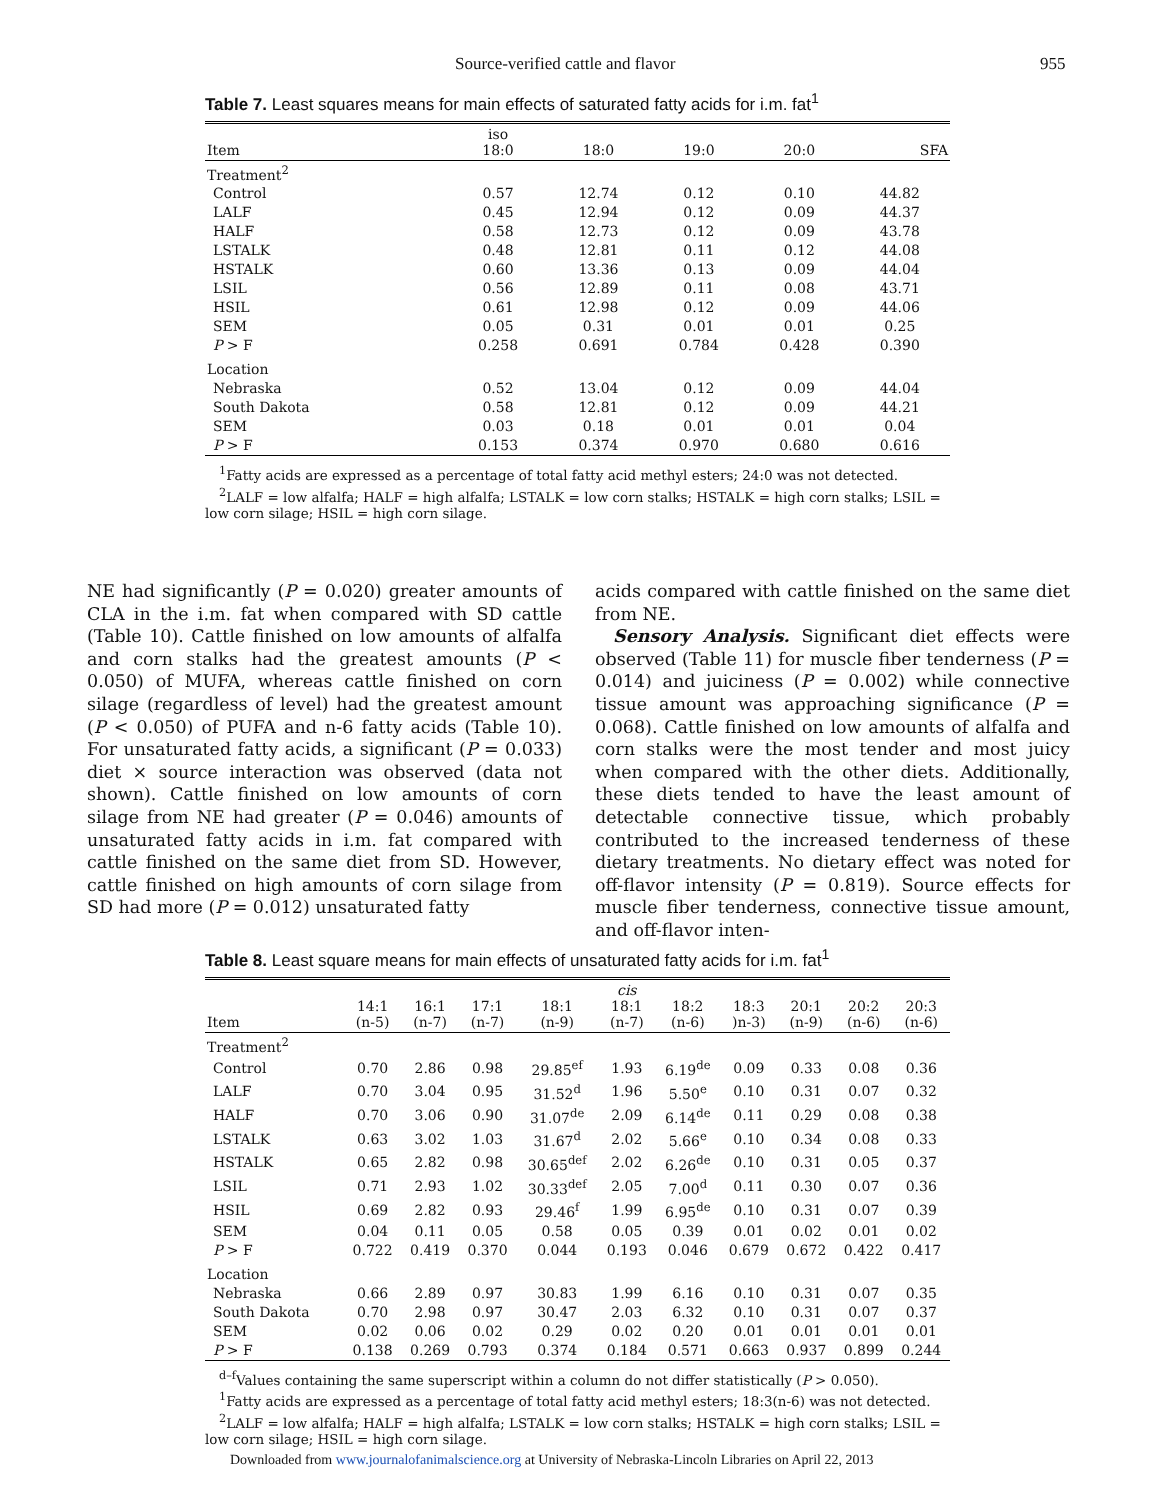Source-verified cattle and flavor 955
Table 7. Least squares means for main effects of saturated fatty acids for i.m. fat<sup>1</sup>
| Item | iso 18:0 | 18:0 | 19:0 | 20:0 | SFA |
| --- | --- | --- | --- | --- | --- |
| Treatment<sup>2</sup> | | | | | |
| Control | 0.57 | 12.74 | 0.12 | 0.10 | 44.82 |
| LALF | 0.45 | 12.94 | 0.12 | 0.09 | 44.37 |
| HALF | 0.58 | 12.73 | 0.12 | 0.09 | 43.78 |
| LSTALK | 0.48 | 12.81 | 0.11 | 0.12 | 44.08 |
| HSTALK | 0.60 | 13.36 | 0.13 | 0.09 | 44.04 |
| LSIL | 0.56 | 12.89 | 0.11 | 0.08 | 43.71 |
| HSIL | 0.61 | 12.98 | 0.12 | 0.09 | 44.06 |
| SEM | 0.05 | 0.31 | 0.01 | 0.01 | 0.25 |
| P > F | 0.258 | 0.691 | 0.784 | 0.428 | 0.390 |
| Location | | | | | |
| Nebraska | 0.52 | 13.04 | 0.12 | 0.09 | 44.04 |
| South Dakota | 0.58 | 12.81 | 0.12 | 0.09 | 44.21 |
| SEM | 0.03 | 0.18 | 0.01 | 0.01 | 0.04 |
| P > F | 0.153 | 0.374 | 0.970 | 0.680 | 0.616 |
<sup>1</sup> Fatty acids are expressed as a percentage of total fatty acid methyl esters; 24:0 was not detected.
<sup>2</sup> LALF = low alfalfa; HALF = high alfalfa; LSTALK = low corn stalks; HSTALK = high corn stalks; LSIL = low corn silage; HSIL = high corn silage.
NE had significantly (P = 0.020) greater amounts of CLA in the i.m. fat when compared with SD cattle (Table 10). Cattle finished on low amounts of alfalfa and corn stalks had the greatest amounts (P < 0.050) of MUFA, whereas cattle finished on corn silage (regardless of level) had the greatest amount (P < 0.050) of PUFA and n-6 fatty acids (Table 10). For unsaturated fatty acids, a significant (P = 0.033) diet × source interaction was observed (data not shown). Cattle finished on low amounts of corn silage from NE had greater (P = 0.046) amounts of unsaturated fatty acids in i.m. fat compared with cattle finished on the same diet from SD. However, cattle finished on high amounts of corn silage from SD had more (P = 0.012) unsaturated fatty
acids compared with cattle finished on the same diet from NE.
Sensory Analysis. Significant diet effects were observed (Table 11) for muscle fiber tenderness (P = 0.014) and juiciness (P = 0.002) while connective tissue amount was approaching significance (P = 0.068). Cattle finished on low amounts of alfalfa and corn stalks were the most tender and most juicy when compared with the other diets. Additionally, these diets tended to have the least amount of detectable connective tissue, which probably contributed to the increased tenderness of these dietary treatments. No dietary effect was noted for off-flavor intensity (P = 0.819). Source effects for muscle fiber tenderness, connective tissue amount, and off-flavor inten-
Table 8. Least square means for main effects of unsaturated fatty acids for i.m. fat<sup>1</sup>
| Item | 14:1 (n-5) | 16:1 (n-7) | 17:1 (n-7) | 18:1 (n-9) | cis 18:1 (n-7) | 18:2 (n-6) | 18:3 )n-3) | 20:1 (n-9) | 20:2 (n-6) | 20:3 (n-6) |
| --- | --- | --- | --- | --- | --- | --- | --- | --- | --- | --- |
| Treatment<sup>2</sup> | | | | | | | | | | |
| Control | 0.70 | 2.86 | 0.98 | 29.85<sup>ef</sup> | 1.93 | 6.19<sup>de</sup> | 0.09 | 0.33 | 0.08 | 0.36 |
| LALF | 0.70 | 3.04 | 0.95 | 31.52<sup>d</sup> | 1.96 | 5.50<sup>e</sup> | 0.10 | 0.31 | 0.07 | 0.32 |
| HALF | 0.70 | 3.06 | 0.90 | 31.07<sup>de</sup> | 2.09 | 6.14<sup>de</sup> | 0.11 | 0.29 | 0.08 | 0.38 |
| LSTALK | 0.63 | 3.02 | 1.03 | 31.67<sup>d</sup> | 2.02 | 5.66<sup>e</sup> | 0.10 | 0.34 | 0.08 | 0.33 |
| HSTALK | 0.65 | 2.82 | 0.98 | 30.65<sup>def</sup> | 2.02 | 6.26<sup>de</sup> | 0.10 | 0.31 | 0.05 | 0.37 |
| LSIL | 0.71 | 2.93 | 1.02 | 30.33<sup>def</sup> | 2.05 | 7.00<sup>d</sup> | 0.11 | 0.30 | 0.07 | 0.36 |
| HSIL | 0.69 | 2.82 | 0.93 | 29.46<sup>f</sup> | 1.99 | 6.95<sup>de</sup> | 0.10 | 0.31 | 0.07 | 0.39 |
| SEM | 0.04 | 0.11 | 0.05 | 0.58 | 0.05 | 0.39 | 0.01 | 0.02 | 0.01 | 0.02 |
| P > F | 0.722 | 0.419 | 0.370 | 0.044 | 0.193 | 0.046 | 0.679 | 0.672 | 0.422 | 0.417 |
| Location | | | | | | | | | | |
| Nebraska | 0.66 | 2.89 | 0.97 | 30.83 | 1.99 | 6.16 | 0.10 | 0.31 | 0.07 | 0.35 |
| South Dakota | 0.70 | 2.98 | 0.97 | 30.47 | 2.03 | 6.32 | 0.10 | 0.31 | 0.07 | 0.37 |
| SEM | 0.02 | 0.06 | 0.02 | 0.29 | 0.02 | 0.20 | 0.01 | 0.01 | 0.01 | 0.01 |
| P > F | 0.138 | 0.269 | 0.793 | 0.374 | 0.184 | 0.571 | 0.663 | 0.937 | 0.899 | 0.244 |
<sup>d–f</sup>Values containing the same superscript within a column do not differ statistically (P > 0.050).
<sup>1</sup> Fatty acids are expressed as a percentage of total fatty acid methyl esters; 18:3(n-6) was not detected.
<sup>2</sup> LALF = low alfalfa; HALF = high alfalfa; LSTALK = low corn stalks; HSTALK = high corn stalks; LSIL = low corn silage; HSIL = high corn silage.
Downloaded from www.journalofanimalscience.org at University of Nebraska-Lincoln Libraries on April 22, 2013